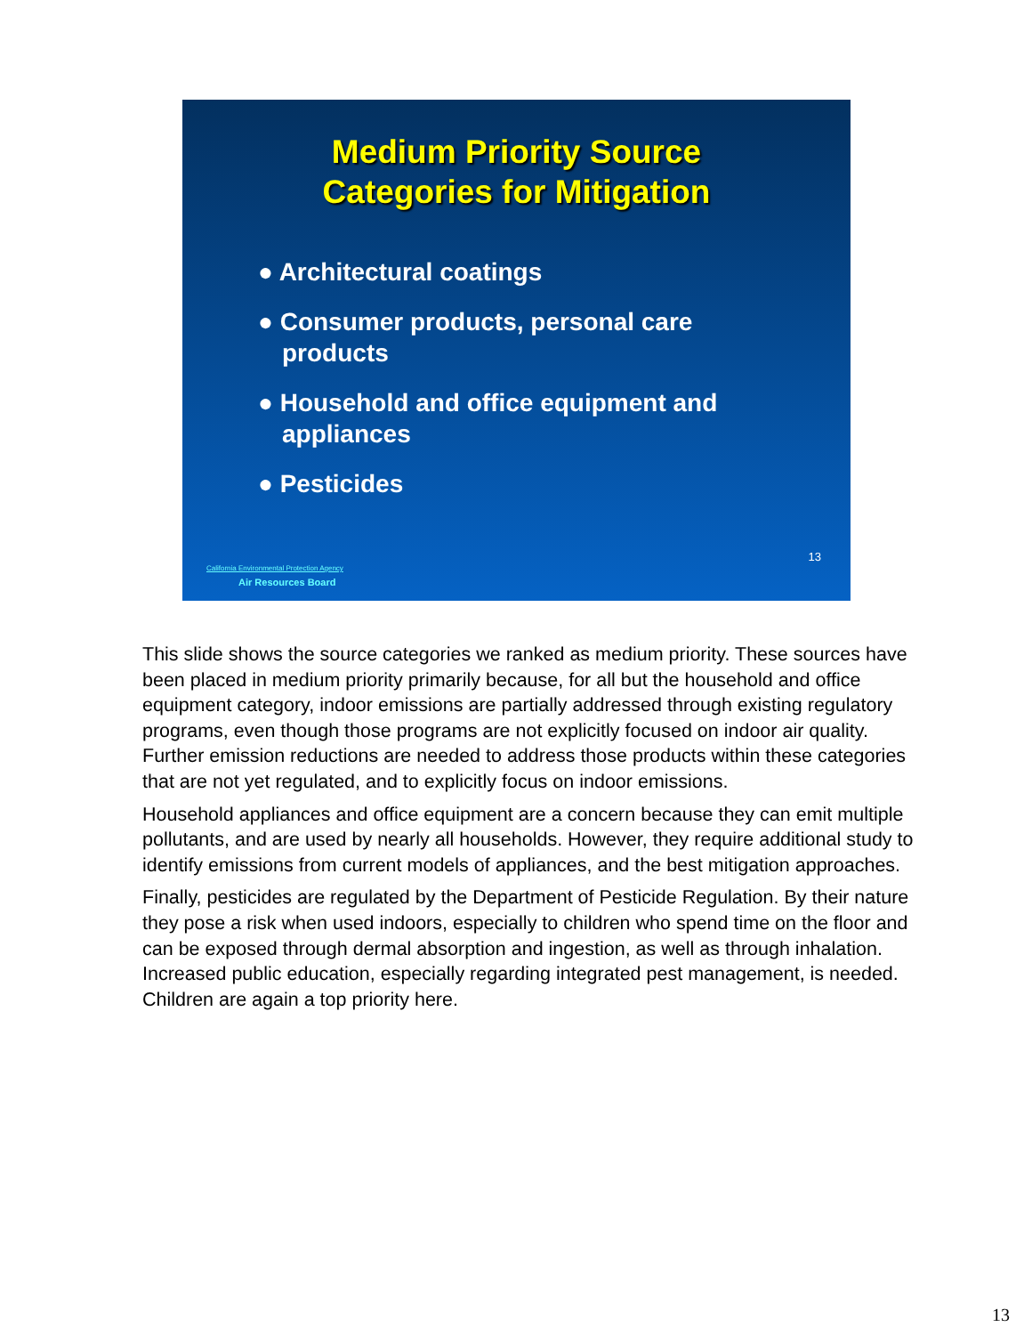Medium Priority Source
Categories for Mitigation
● Architectural coatings
● Consumer products, personal care products
● Household and office equipment and appliances
● Pesticides
13
California Environmental Protection Agency
Air Resources Board
This slide shows the source categories we ranked as medium priority. These sources have been placed in medium priority primarily because, for all but the household and office equipment category, indoor emissions are partially addressed through existing regulatory programs, even though those programs are not explicitly focused on indoor air quality. Further emission reductions are needed to address those products within these categories that are not yet regulated, and to explicitly focus on indoor emissions.
Household appliances and office equipment are a concern because they can emit multiple pollutants, and are used by nearly all households. However, they require additional study to identify emissions from current models of appliances, and the best mitigation approaches.
Finally, pesticides are regulated by the Department of Pesticide Regulation. By their nature they pose a risk when used indoors, especially to children who spend time on the floor and can be exposed through dermal absorption and ingestion, as well as through inhalation. Increased public education, especially regarding integrated pest management, is needed. Children are again a top priority here.
13